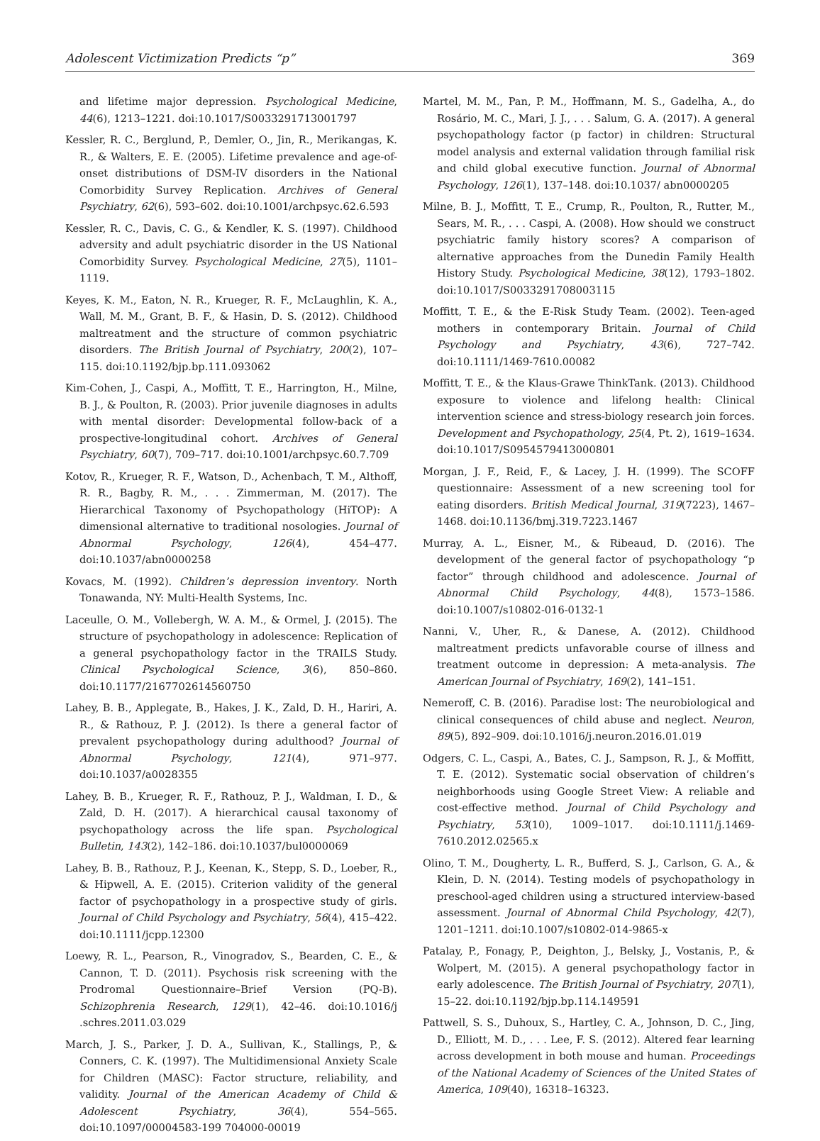Adolescent Victimization Predicts “p” 369
and lifetime major depression. Psychological Medicine, 44(6), 1213–1221. doi:10.1017/S0033291713001797
Kessler, R. C., Berglund, P., Demler, O., Jin, R., Merikangas, K. R., & Walters, E. E. (2005). Lifetime prevalence and age-of-onset distributions of DSM-IV disorders in the National Comorbidity Survey Replication. Archives of General Psychiatry, 62(6), 593–602. doi:10.1001/archpsyc.62.6.593
Kessler, R. C., Davis, C. G., & Kendler, K. S. (1997). Childhood adversity and adult psychiatric disorder in the US National Comorbidity Survey. Psychological Medicine, 27(5), 1101–1119.
Keyes, K. M., Eaton, N. R., Krueger, R. F., McLaughlin, K. A., Wall, M. M., Grant, B. F., & Hasin, D. S. (2012). Childhood maltreatment and the structure of common psychiatric disorders. The British Journal of Psychiatry, 200(2), 107–115. doi:10.1192/bjp.bp.111.093062
Kim-Cohen, J., Caspi, A., Moffitt, T. E., Harrington, H., Milne, B. J., & Poulton, R. (2003). Prior juvenile diagnoses in adults with mental disorder: Developmental follow-back of a prospective-longitudinal cohort. Archives of General Psychiatry, 60(7), 709–717. doi:10.1001/archpsyc.60.7.709
Kotov, R., Krueger, R. F., Watson, D., Achenbach, T. M., Althoff, R. R., Bagby, R. M., . . . Zimmerman, M. (2017). The Hierarchical Taxonomy of Psychopathology (HiTOP): A dimensional alternative to traditional nosologies. Journal of Abnormal Psychology, 126(4), 454–477. doi:10.1037/abn0000258
Kovacs, M. (1992). Children’s depression inventory. North Tonawanda, NY: Multi-Health Systems, Inc.
Laceulle, O. M., Vollebergh, W. A. M., & Ormel, J. (2015). The structure of psychopathology in adolescence: Replication of a general psychopathology factor in the TRAILS Study. Clinical Psychological Science, 3(6), 850–860. doi:10.1177/2167702614560750
Lahey, B. B., Applegate, B., Hakes, J. K., Zald, D. H., Hariri, A. R., & Rathouz, P. J. (2012). Is there a general factor of prevalent psychopathology during adulthood? Journal of Abnormal Psychology, 121(4), 971–977. doi:10.1037/a0028355
Lahey, B. B., Krueger, R. F., Rathouz, P. J., Waldman, I. D., & Zald, D. H. (2017). A hierarchical causal taxonomy of psychopathology across the life span. Psychological Bulletin, 143(2), 142–186. doi:10.1037/bul0000069
Lahey, B. B., Rathouz, P. J., Keenan, K., Stepp, S. D., Loeber, R., & Hipwell, A. E. (2015). Criterion validity of the general factor of psychopathology in a prospective study of girls. Journal of Child Psychology and Psychiatry, 56(4), 415–422. doi:10.1111/jcpp.12300
Loewy, R. L., Pearson, R., Vinogradov, S., Bearden, C. E., & Cannon, T. D. (2011). Psychosis risk screening with the Prodromal Questionnaire–Brief Version (PQ-B). Schizophrenia Research, 129(1), 42–46. doi:10.1016/j .schres.2011.03.029
March, J. S., Parker, J. D. A., Sullivan, K., Stallings, P., & Conners, C. K. (1997). The Multidimensional Anxiety Scale for Children (MASC): Factor structure, reliability, and validity. Journal of the American Academy of Child & Adolescent Psychiatry, 36(4), 554–565. doi:10.1097/00004583-199 704000-00019
Martel, M. M., Pan, P. M., Hoffmann, M. S., Gadelha, A., do Rosário, M. C., Mari, J. J., . . . Salum, G. A. (2017). A general psychopathology factor (p factor) in children: Structural model analysis and external validation through familial risk and child global executive function. Journal of Abnormal Psychology, 126(1), 137–148. doi:10.1037/ abn0000205
Milne, B. J., Moffitt, T. E., Crump, R., Poulton, R., Rutter, M., Sears, M. R., . . . Caspi, A. (2008). How should we construct psychiatric family history scores? A comparison of alternative approaches from the Dunedin Family Health History Study. Psychological Medicine, 38(12), 1793–1802. doi:10.1017/S0033291708003115
Moffitt, T. E., & the E-Risk Study Team. (2002). Teen-aged mothers in contemporary Britain. Journal of Child Psychology and Psychiatry, 43(6), 727–742. doi:10.1111/1469-7610.00082
Moffitt, T. E., & the Klaus-Grawe ThinkTank. (2013). Childhood exposure to violence and lifelong health: Clinical intervention science and stress-biology research join forces. Development and Psychopathology, 25(4, Pt. 2), 1619–1634. doi:10.1017/S0954579413000801
Morgan, J. F., Reid, F., & Lacey, J. H. (1999). The SCOFF questionnaire: Assessment of a new screening tool for eating disorders. British Medical Journal, 319(7223), 1467–1468. doi:10.1136/bmj.319.7223.1467
Murray, A. L., Eisner, M., & Ribeaud, D. (2016). The development of the general factor of psychopathology “p factor” through childhood and adolescence. Journal of Abnormal Child Psychology, 44(8), 1573–1586. doi:10.1007/s10802-016-0132-1
Nanni, V., Uher, R., & Danese, A. (2012). Childhood maltreatment predicts unfavorable course of illness and treatment outcome in depression: A meta-analysis. The American Journal of Psychiatry, 169(2), 141–151.
Nemeroff, C. B. (2016). Paradise lost: The neurobiological and clinical consequences of child abuse and neglect. Neuron, 89(5), 892–909. doi:10.1016/j.neuron.2016.01.019
Odgers, C. L., Caspi, A., Bates, C. J., Sampson, R. J., & Moffitt, T. E. (2012). Systematic social observation of children’s neighborhoods using Google Street View: A reliable and cost-effective method. Journal of Child Psychology and Psychiatry, 53(10), 1009–1017. doi:10.1111/j.1469-7610.2012.02565.x
Olino, T. M., Dougherty, L. R., Bufferd, S. J., Carlson, G. A., & Klein, D. N. (2014). Testing models of psychopathology in preschool-aged children using a structured interview-based assessment. Journal of Abnormal Child Psychology, 42(7), 1201–1211. doi:10.1007/s10802-014-9865-x
Patalay, P., Fonagy, P., Deighton, J., Belsky, J., Vostanis, P., & Wolpert, M. (2015). A general psychopathology factor in early adolescence. The British Journal of Psychiatry, 207(1), 15–22. doi:10.1192/bjp.bp.114.149591
Pattwell, S. S., Duhoux, S., Hartley, C. A., Johnson, D. C., Jing, D., Elliott, M. D., . . . Lee, F. S. (2012). Altered fear learning across development in both mouse and human. Proceedings of the National Academy of Sciences of the United States of America, 109(40), 16318–16323.